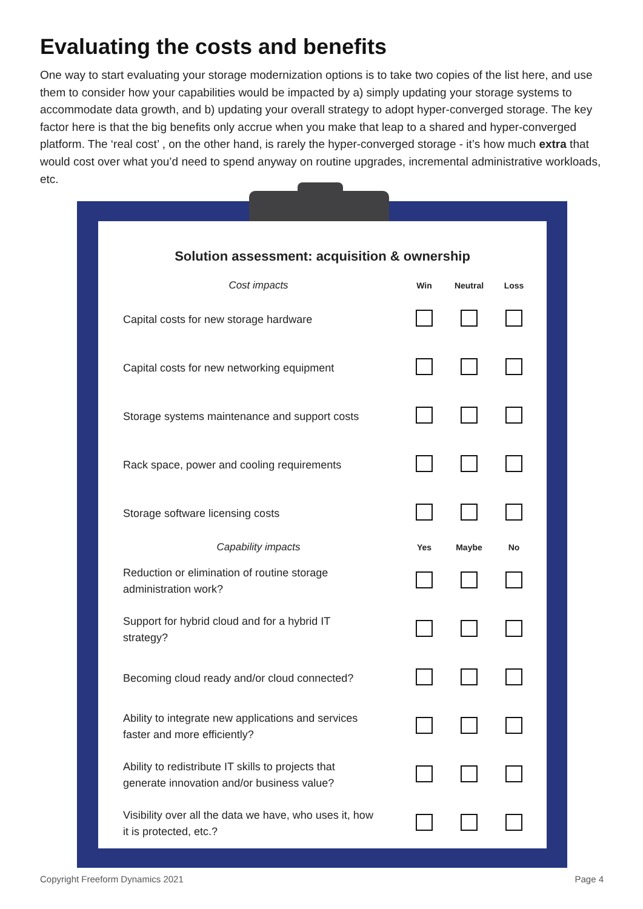Evaluating the costs and benefits
One way to start evaluating your storage modernization options is to take two copies of the list here, and use them to consider how your capabilities would be impacted by a) simply updating your storage systems to accommodate data growth, and b) updating your overall strategy to adopt hyper-converged storage. The key factor here is that the big benefits only accrue when you make that leap to a shared and hyper-converged platform. The ‘real cost’ , on the other hand, is rarely the hyper-converged storage - it’s how much extra that would cost over what you’d need to spend anyway on routine upgrades, incremental administrative workloads, etc.
Solution assessment: acquisition & ownership
| Cost impacts | Win | Neutral | Loss |
| --- | --- | --- | --- |
| Capital costs for new storage hardware | | | |
| Capital costs for new networking equipment | | | |
| Storage systems maintenance and support costs | | | |
| Rack space, power and cooling requirements | | | |
| Storage software licensing costs | | | |
| Capability impacts | Yes | Maybe | No |
| Reduction or elimination of routine storage administration work? | | | |
| Support for hybrid cloud and for a hybrid IT strategy? | | | |
| Becoming cloud ready and/or cloud connected? | | | |
| Ability to integrate new applications and services faster and more efficiently? | | | |
| Ability to redistribute IT skills to projects that generate innovation and/or business value? | | | |
| Visibility over all the data we have, who uses it, how it is protected, etc.? | | | |
Copyright Freeform Dynamics 2021
Page 4